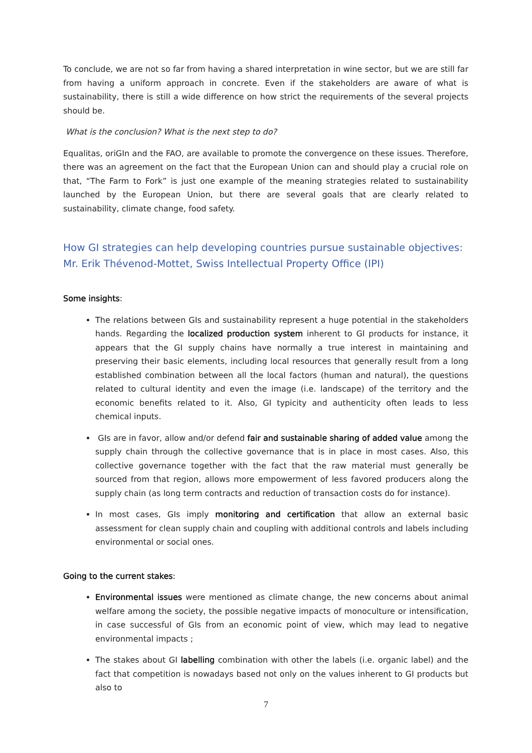To conclude, we are not so far from having a shared interpretation in wine sector, but we are still far from having a uniform approach in concrete. Even if the stakeholders are aware of what is sustainability, there is still a wide difference on how strict the requirements of the several projects should be.
What is the conclusion? What is the next step to do?
Equalitas, oriGIn and the FAO, are available to promote the convergence on these issues. Therefore, there was an agreement on the fact that the European Union can and should play a crucial role on that, “The Farm to Fork” is just one example of the meaning strategies related to sustainability launched by the European Union, but there are several goals that are clearly related to sustainability, climate change, food safety.
How GI strategies can help developing countries pursue sustainable objectives: Mr. Erik Thévenod-Mottet, Swiss Intellectual Property Office (IPI)
Some insights:
The relations between GIs and sustainability represent a huge potential in the stakeholders hands. Regarding the localized production system inherent to GI products for instance, it appears that the GI supply chains have normally a true interest in maintaining and preserving their basic elements, including local resources that generally result from a long established combination between all the local factors (human and natural), the questions related to cultural identity and even the image (i.e. landscape) of the territory and the economic benefits related to it. Also, GI typicity and authenticity often leads to less chemical inputs.
GIs are in favor, allow and/or defend fair and sustainable sharing of added value among the supply chain through the collective governance that is in place in most cases. Also, this collective governance together with the fact that the raw material must generally be sourced from that region, allows more empowerment of less favored producers along the supply chain (as long term contracts and reduction of transaction costs do for instance).
In most cases, GIs imply monitoring and certification that allow an external basic assessment for clean supply chain and coupling with additional controls and labels including environmental or social ones.
Going to the current stakes:
Environmental issues were mentioned as climate change, the new concerns about animal welfare among the society, the possible negative impacts of monoculture or intensification, in case successful of GIs from an economic point of view, which may lead to negative environmental impacts ;
The stakes about GI labelling combination with other the labels (i.e. organic label) and the fact that competition is nowadays based not only on the values inherent to GI products but also to
7